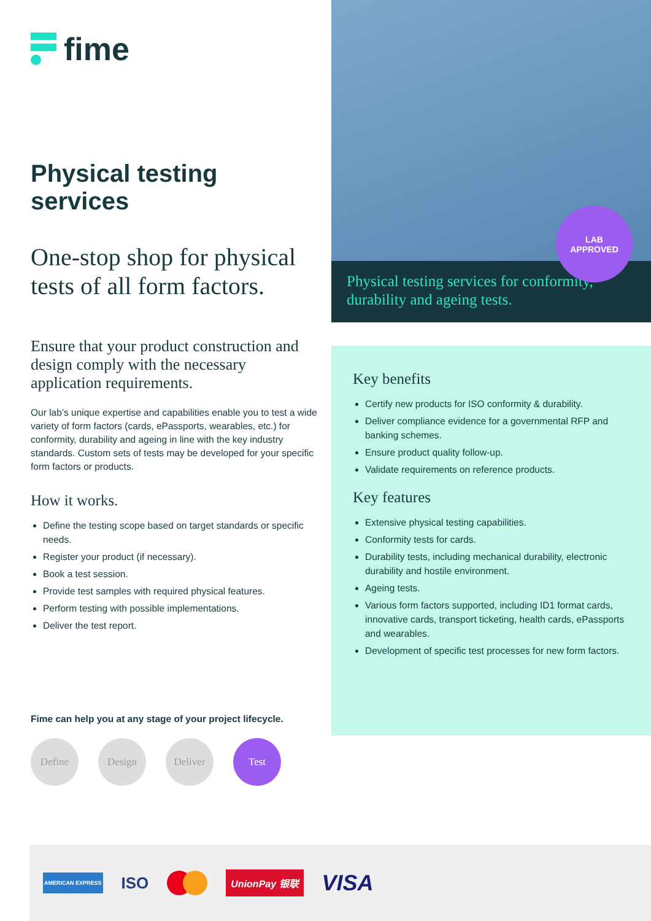fime
Physical testing services
One-stop shop for physical tests of all form factors.
Ensure that your product construction and design comply with the necessary application requirements.
Our lab’s unique expertise and capabilities enable you to test a wide variety of form factors (cards, ePassports, wearables, etc.) for conformity, durability and ageing in line with the key industry standards. Custom sets of tests may be developed for your specific form factors or products.
How it works.
Define the testing scope based on target standards or specific needs.
Register your product (if necessary).
Book a test session.
Provide test samples with required physical features.
Perform testing with possible implementations.
Deliver the test report.
Fime can help you at any stage of your project lifecycle.
Define Design Deliver Test
LAB
APPROVED
Physical testing services for conformity, durability and ageing tests.
Key benefits
Certify new products for ISO conformity & durability.
Deliver compliance evidence for a governmental RFP and banking schemes.
Ensure product quality follow-up.
Validate requirements on reference products.
Key features
Extensive physical testing capabilities.
Conformity tests for cards.
Durability tests, including mechanical durability, electronic durability and hostile environment.
Ageing tests.
Various form factors supported, including ID1 format cards, innovative cards, transport ticketing, health cards, ePassports and wearables.
Development of specific test processes for new form factors.
AMERICAN EXPRESS ISO UnionPay 银联 VISA